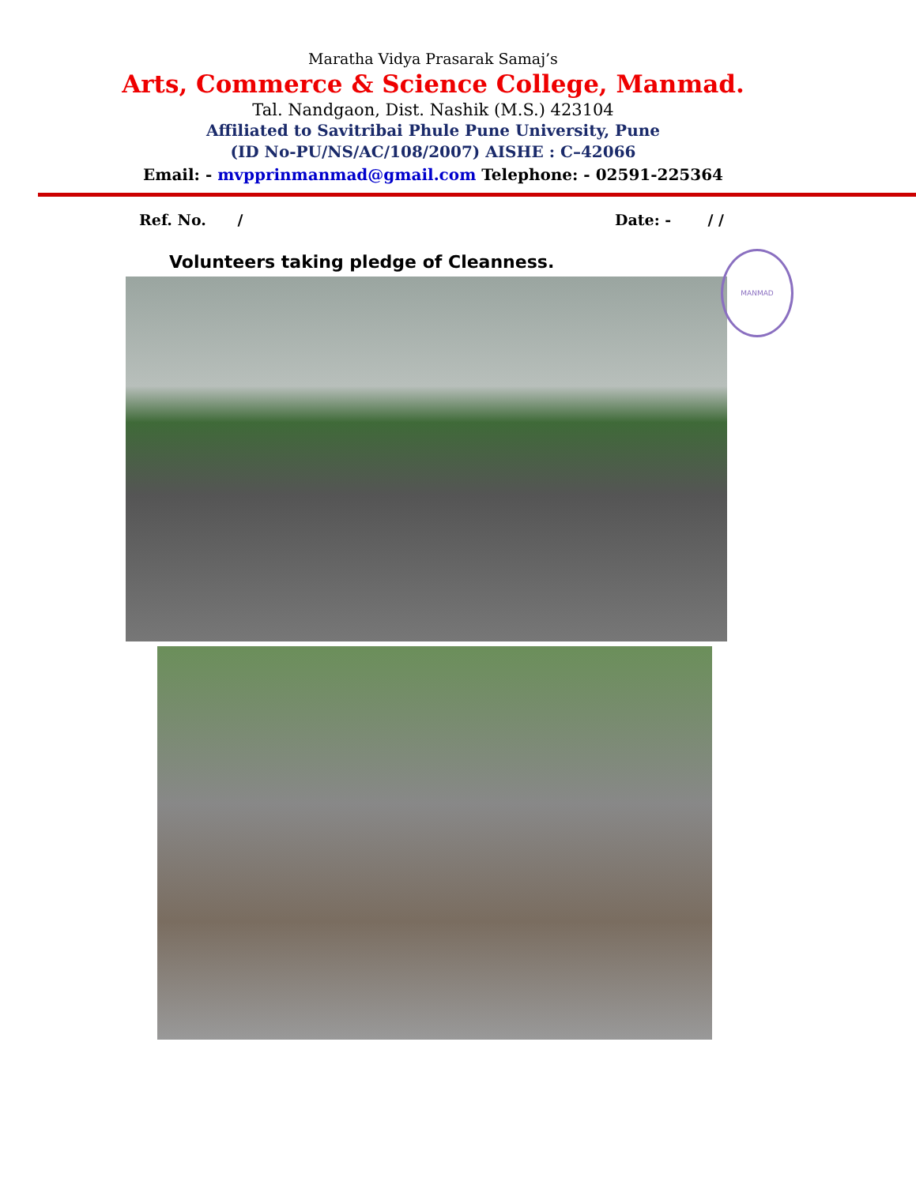Maratha Vidya Prasarak Samaj’s
Arts, Commerce & Science College, Manmad.
Tal. Nandgaon, Dist. Nashik (M.S.) 423104
Affiliated to Savitribai Phule Pune University, Pune
(ID No-PU/NS/AC/108/2007) AISHE : C–42066
Email: - mvpprinmanmad@gmail.com Telephone: - 02591-225364
Ref. No. / Date: - / /
Volunteers taking pledge of Cleanness.
MANMAD